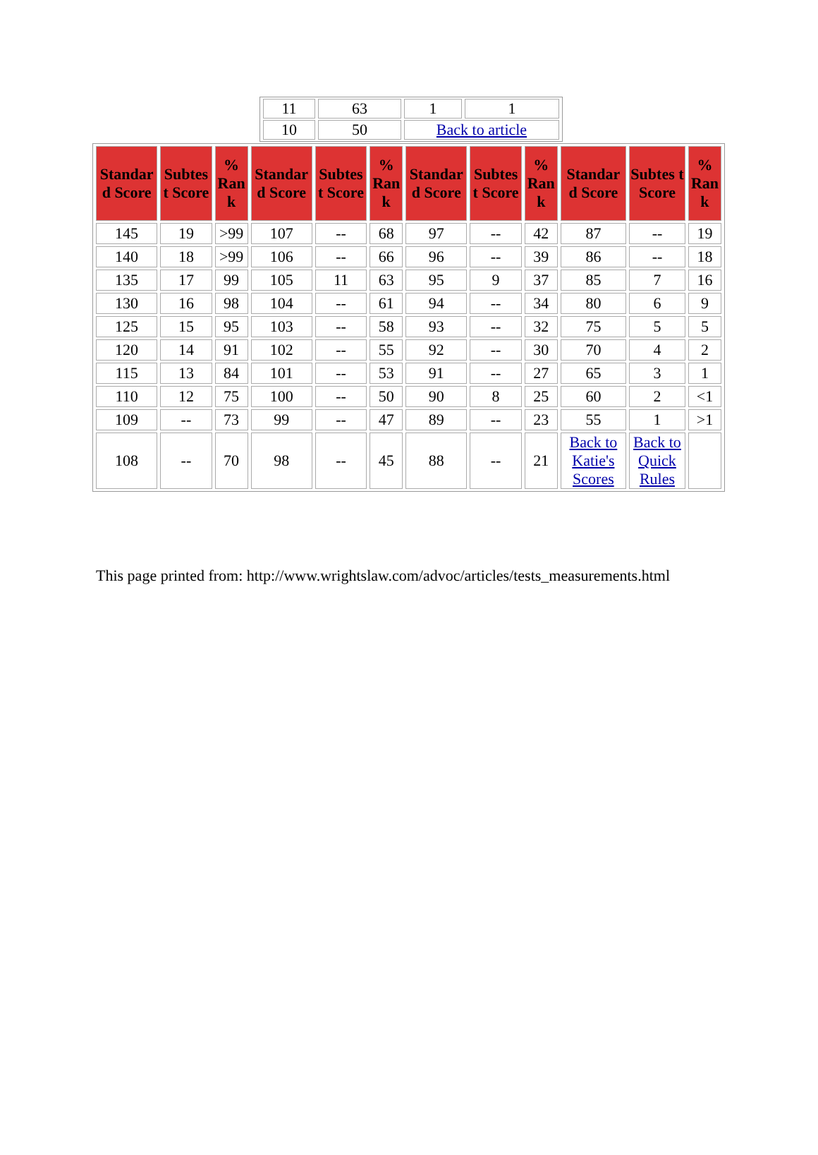| 11 | 63 | 1 | 1 |
| 10 | 50 | Back to article | |
| Standar d Score | Subtes t Score | % Ran k | Standar d Score | Subtes t Score | % Ran k | Standar d Score | Subtes t Score | % Ran k | Standar d Score | Subtes t Score | % Ran k |
| --- | --- | --- | --- | --- | --- | --- | --- | --- | --- | --- | --- |
| 145 | 19 | >99 | 107 | -- | 68 | 97 | -- | 42 | 87 | -- | 19 |
| 140 | 18 | >99 | 106 | -- | 66 | 96 | -- | 39 | 86 | -- | 18 |
| 135 | 17 | 99 | 105 | 11 | 63 | 95 | 9 | 37 | 85 | 7 | 16 |
| 130 | 16 | 98 | 104 | -- | 61 | 94 | -- | 34 | 80 | 6 | 9 |
| 125 | 15 | 95 | 103 | -- | 58 | 93 | -- | 32 | 75 | 5 | 5 |
| 120 | 14 | 91 | 102 | -- | 55 | 92 | -- | 30 | 70 | 4 | 2 |
| 115 | 13 | 84 | 101 | -- | 53 | 91 | -- | 27 | 65 | 3 | 1 |
| 110 | 12 | 75 | 100 | -- | 50 | 90 | 8 | 25 | 60 | 2 | <1 |
| 109 | -- | 73 | 99 | -- | 47 | 89 | -- | 23 | 55 | 1 | >1 |
| 108 | -- | 70 | 98 | -- | 45 | 88 | -- | 21 | Back to Katie's Scores | Back to Quick Rules | |
This page printed from: http://www.wrightslaw.com/advoc/articles/tests_measurements.html